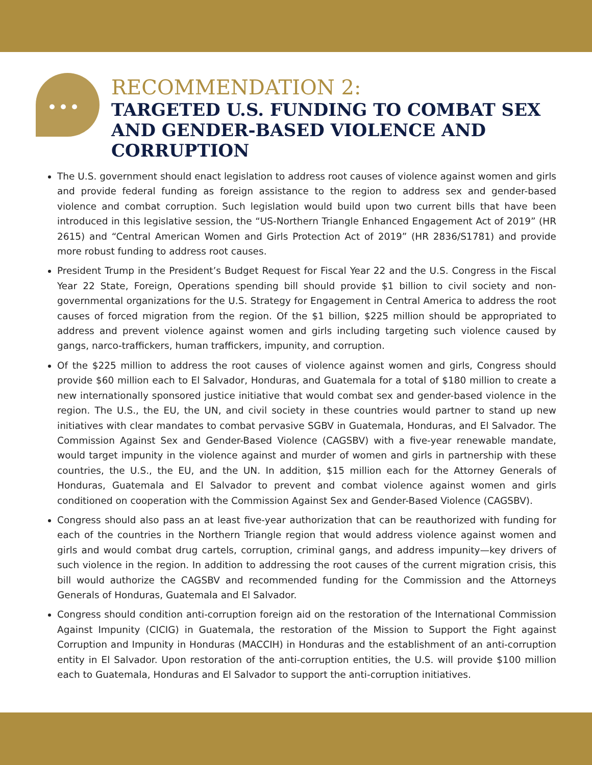•••
RECOMMENDATION 2:
TARGETED U.S. FUNDING TO COMBAT SEX AND GENDER-BASED VIOLENCE AND CORRUPTION
The U.S. government should enact legislation to address root causes of violence against women and girls and provide federal funding as foreign assistance to the region to address sex and gender-based violence and combat corruption. Such legislation would build upon two current bills that have been introduced in this legislative session, the “US-Northern Triangle Enhanced Engagement Act of 2019” (HR 2615) and “Central American Women and Girls Protection Act of 2019” (HR 2836/S1781) and provide more robust funding to address root causes.
President Trump in the President’s Budget Request for Fiscal Year 22 and the U.S. Congress in the Fiscal Year 22 State, Foreign, Operations spending bill should provide $1 billion to civil society and non-governmental organizations for the U.S. Strategy for Engagement in Central America to address the root causes of forced migration from the region. Of the $1 billion, $225 million should be appropriated to address and prevent violence against women and girls including targeting such violence caused by gangs, narco-traffickers, human traffickers, impunity, and corruption.
Of the $225 million to address the root causes of violence against women and girls, Congress should provide $60 million each to El Salvador, Honduras, and Guatemala for a total of $180 million to create a new internationally sponsored justice initiative that would combat sex and gender-based violence in the region. The U.S., the EU, the UN, and civil society in these countries would partner to stand up new initiatives with clear mandates to combat pervasive SGBV in Guatemala, Honduras, and El Salvador. The Commission Against Sex and Gender-Based Violence (CAGSBV) with a five-year renewable mandate, would target impunity in the violence against and murder of women and girls in partnership with these countries, the U.S., the EU, and the UN. In addition, $15 million each for the Attorney Generals of Honduras, Guatemala and El Salvador to prevent and combat violence against women and girls conditioned on cooperation with the Commission Against Sex and Gender-Based Violence (CAGSBV).
Congress should also pass an at least five-year authorization that can be reauthorized with funding for each of the countries in the Northern Triangle region that would address violence against women and girls and would combat drug cartels, corruption, criminal gangs, and address impunity—key drivers of such violence in the region. In addition to addressing the root causes of the current migration crisis, this bill would authorize the CAGSBV and recommended funding for the Commission and the Attorneys Generals of Honduras, Guatemala and El Salvador.
Congress should condition anti-corruption foreign aid on the restoration of the International Commission Against Impunity (CICIG) in Guatemala, the restoration of the Mission to Support the Fight against Corruption and Impunity in Honduras (MACCIH) in Honduras and the establishment of an anti-corruption entity in El Salvador. Upon restoration of the anti-corruption entities, the U.S. will provide $100 million each to Guatemala, Honduras and El Salvador to support the anti-corruption initiatives.